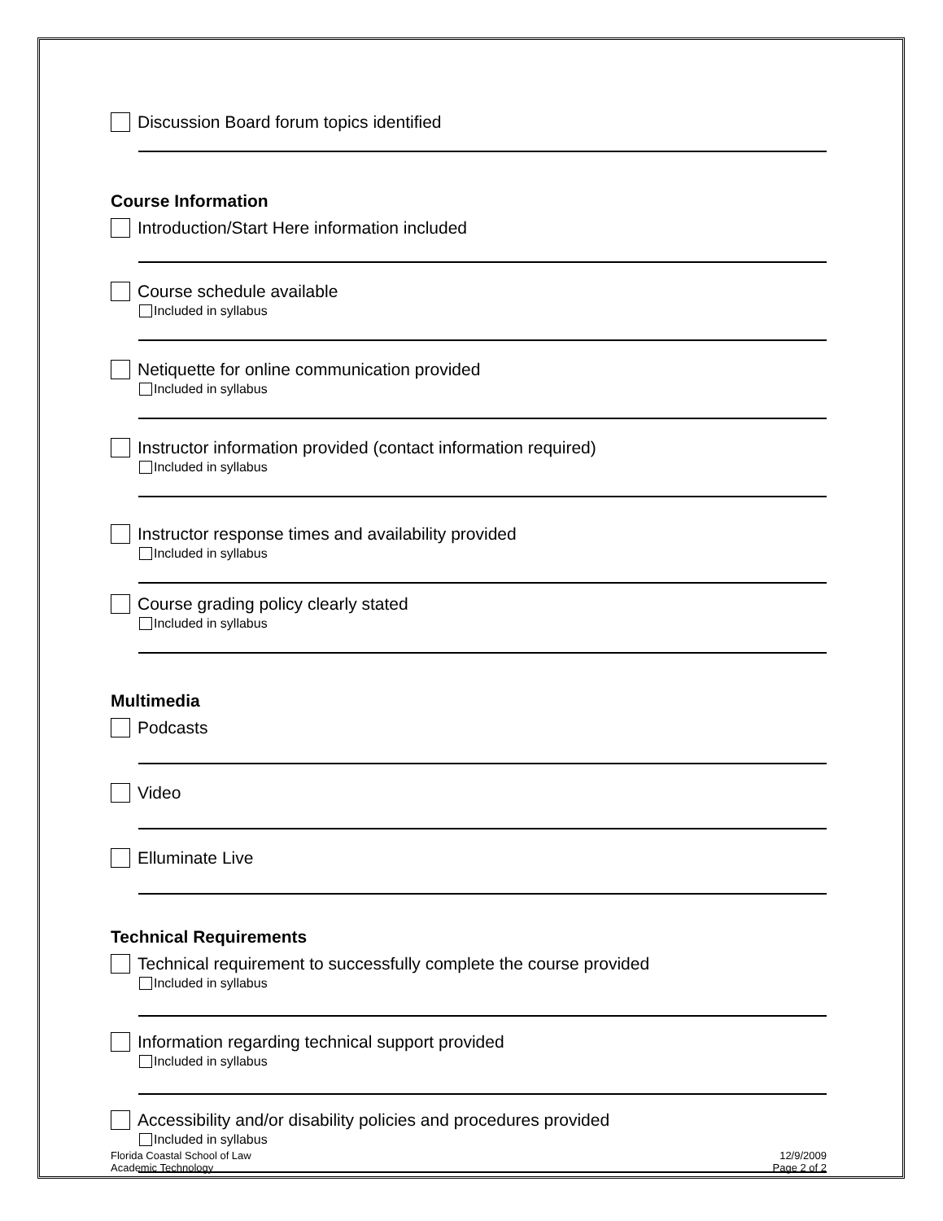Discussion Board forum topics identified
Course Information
Introduction/Start Here information included
Course schedule available
Included in syllabus
Netiquette for online communication provided
Included in syllabus
Instructor information provided (contact information required)
Included in syllabus
Instructor response times and availability provided
Included in syllabus
Course grading policy clearly stated
Included in syllabus
Multimedia
Podcasts
Video
Elluminate Live
Technical Requirements
Technical requirement to successfully complete the course provided
Included in syllabus
Information regarding technical support provided
Included in syllabus
Accessibility and/or disability policies and procedures provided
Included in syllabus
Florida Coastal School of Law
Academic Technology
12/9/2009
Page 2 of 2